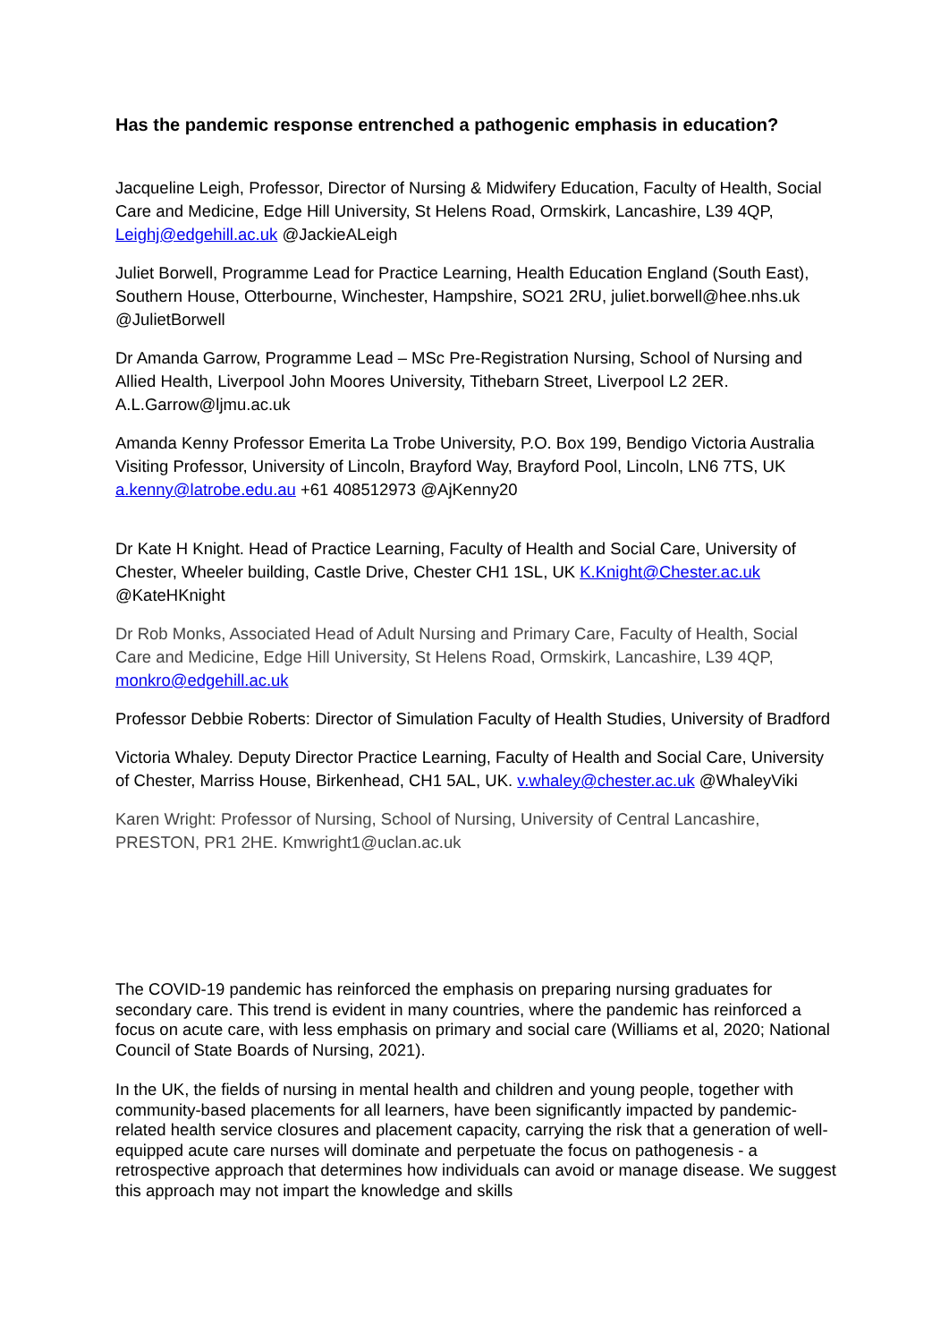Has the pandemic response entrenched a pathogenic emphasis in education?
Jacqueline Leigh, Professor, Director of Nursing & Midwifery Education, Faculty of Health, Social Care and Medicine, Edge Hill University, St Helens Road, Ormskirk, Lancashire, L39 4QP, Leighj@edgehill.ac.uk @JackieALeigh
Juliet Borwell, Programme Lead for Practice Learning, Health Education England (South East), Southern House, Otterbourne, Winchester, Hampshire, SO21 2RU, juliet.borwell@hee.nhs.uk @JulietBorwell
Dr Amanda Garrow, Programme Lead – MSc Pre-Registration Nursing, School of Nursing and Allied Health, Liverpool John Moores University, Tithebarn Street, Liverpool L2 2ER. A.L.Garrow@ljmu.ac.uk
Amanda Kenny Professor Emerita La Trobe University, P.O. Box 199, Bendigo Victoria Australia Visiting Professor, University of Lincoln, Brayford Way, Brayford Pool, Lincoln, LN6 7TS, UK a.kenny@latrobe.edu.au +61 408512973 @AjKenny20
Dr Kate H Knight. Head of Practice Learning, Faculty of Health and Social Care, University of Chester, Wheeler building, Castle Drive, Chester CH1 1SL, UK K.Knight@Chester.ac.uk @KateHKnight
Dr Rob Monks, Associated Head of Adult Nursing and Primary Care, Faculty of Health, Social Care and Medicine, Edge Hill University, St Helens Road, Ormskirk, Lancashire, L39 4QP, monkro@edgehill.ac.uk
Professor Debbie Roberts: Director of Simulation Faculty of Health Studies, University of Bradford
Victoria Whaley. Deputy Director Practice Learning, Faculty of Health and Social Care, University of Chester, Marriss House, Birkenhead, CH1 5AL, UK. v.whaley@chester.ac.uk @WhaleyViki
Karen Wright: Professor of Nursing, School of Nursing, University of Central Lancashire, PRESTON, PR1 2HE. Kmwright1@uclan.ac.uk
The COVID-19 pandemic has reinforced the emphasis on preparing nursing graduates for secondary care. This trend is evident in many countries, where the pandemic has reinforced a focus on acute care, with less emphasis on primary and social care (Williams et al, 2020; National Council of State Boards of Nursing, 2021).
In the UK, the fields of nursing in mental health and children and young people, together with community-based placements for all learners, have been significantly impacted by pandemic-related health service closures and placement capacity, carrying the risk that a generation of well-equipped acute care nurses will dominate and perpetuate the focus on pathogenesis - a retrospective approach that determines how individuals can avoid or manage disease. We suggest this approach may not impart the knowledge and skills